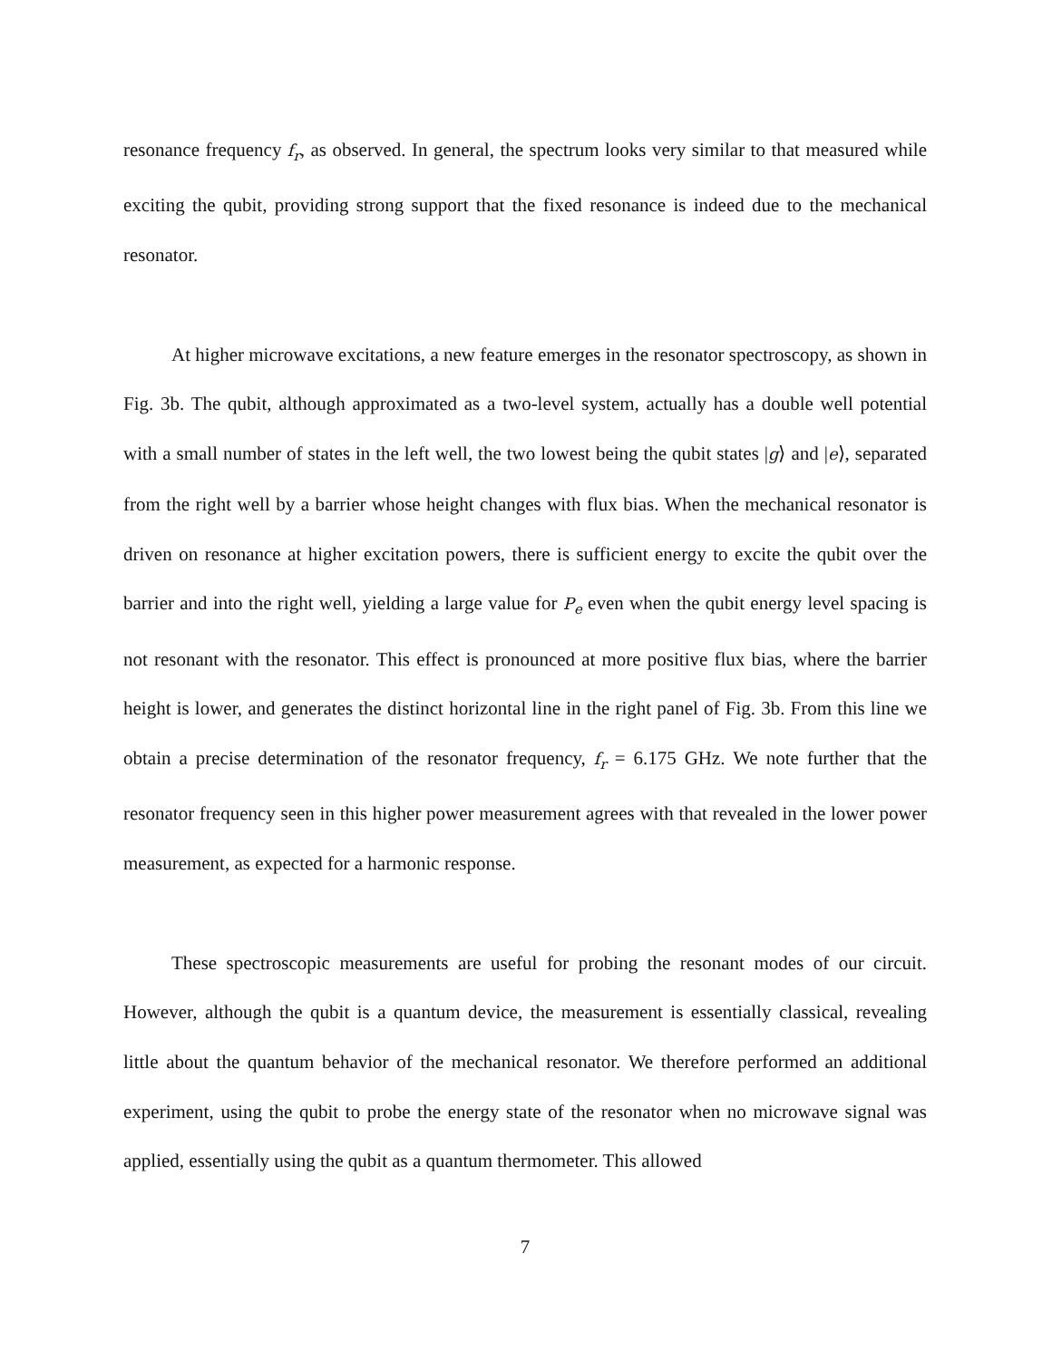resonance frequency f<sub>r</sub>, as observed. In general, the spectrum looks very similar to that measured while exciting the qubit, providing strong support that the fixed resonance is indeed due to the mechanical resonator.
At higher microwave excitations, a new feature emerges in the resonator spectroscopy, as shown in Fig. 3b. The qubit, although approximated as a two-level system, actually has a double well potential with a small number of states in the left well, the two lowest being the qubit states |g⟩ and |e⟩, separated from the right well by a barrier whose height changes with flux bias. When the mechanical resonator is driven on resonance at higher excitation powers, there is sufficient energy to excite the qubit over the barrier and into the right well, yielding a large value for P<sub>e</sub> even when the qubit energy level spacing is not resonant with the resonator. This effect is pronounced at more positive flux bias, where the barrier height is lower, and generates the distinct horizontal line in the right panel of Fig. 3b. From this line we obtain a precise determination of the resonator frequency, f<sub>r</sub> = 6.175 GHz. We note further that the resonator frequency seen in this higher power measurement agrees with that revealed in the lower power measurement, as expected for a harmonic response.
These spectroscopic measurements are useful for probing the resonant modes of our circuit. However, although the qubit is a quantum device, the measurement is essentially classical, revealing little about the quantum behavior of the mechanical resonator. We therefore performed an additional experiment, using the qubit to probe the energy state of the resonator when no microwave signal was applied, essentially using the qubit as a quantum thermometer. This allowed
7